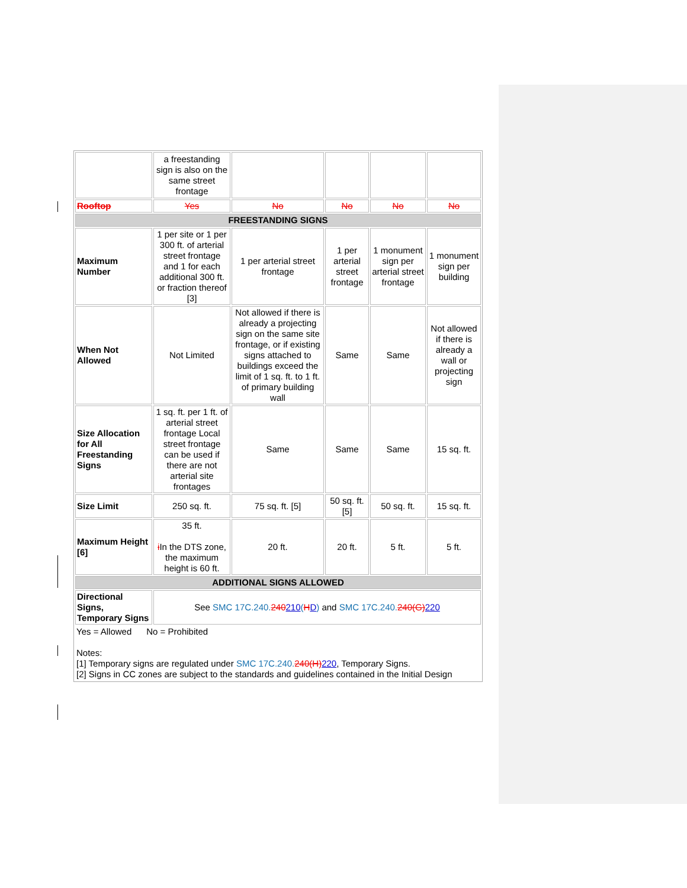| | a freestanding sign is also on the same street frontage | | | | |
| Rooftop | Yes | No | No | No | No |
| FREESTANDING SIGNS | | | | | |
| Maximum Number | 1 per site or 1 per 300 ft. of arterial street frontage and 1 for each additional 300 ft. or fraction thereof [3] | 1 per arterial street frontage | 1 per arterial street frontage | 1 monument sign per arterial street frontage | 1 monument sign per building |
| When Not Allowed | Not Limited | Not allowed if there is already a projecting sign on the same site frontage, or if existing signs attached to buildings exceed the limit of 1 sq. ft. to 1 ft. of primary building wall | Same | Same | Not allowed if there is already a wall or projecting sign |
| Size Allocation for All Freestanding Signs | 1 sq. ft. per 1 ft. of arterial street frontage Local street frontage can be used if there are not arterial site frontages | Same | Same | Same | 15 sq. ft. |
| Size Limit | 250 sq. ft. | 75 sq. ft. [5] | 50 sq. ft. [5] | 50 sq. ft. | 15 sq. ft. |
| Maximum Height [6] | 35 ft. i In the DTS zone, the maximum height is 60 ft. | 20 ft. | 20 ft. | 5 ft. | 5 ft. |
| ADDITIONAL SIGNS ALLOWED | | | | | |
| Directional Signs, Temporary Signs | See SMC 17C.240. 240 210 ( H D ) and SMC 17C.240. 240(G) 220 | | | | |
| Yes = Allowed No = Prohibited Notes: [1] Temporary signs are regulated under SMC 17C.240. 240(H) 220 , Temporary Signs. [2] Signs in CC zones are subject to the standards and guidelines contained in the Initial Design | | | | | |